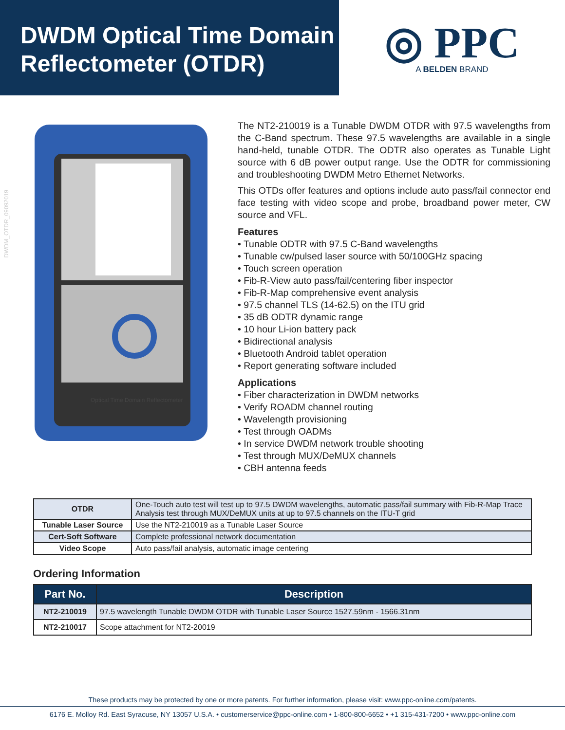DWDM Optical Time Domain
Reflectometer (OTDR)
◎ PPC
A BELDEN BRAND
DWDM_OTDR_09092019
Optical Time Domain Reflectometer
The NT2-210019 is a Tunable DWDM OTDR with 97.5 wavelengths from the C-Band spectrum. These 97.5 wavelengths are available in a single hand-held, tunable OTDR. The ODTR also operates as Tunable Light source with 6 dB power output range. Use the ODTR for commissioning and troubleshooting DWDM Metro Ethernet Networks.
This OTDs offer features and options include auto pass/fail connector end face testing with video scope and probe, broadband power meter, CW source and VFL.
Features
• Tunable ODTR with 97.5 C-Band wavelengths
• Tunable cw/pulsed laser source with 50/100GHz spacing
• Touch screen operation
• Fib-R-View auto pass/fail/centering fiber inspector
• Fib-R-Map comprehensive event analysis
• 97.5 channel TLS (14-62.5) on the ITU grid
• 35 dB ODTR dynamic range
• 10 hour Li-ion battery pack
• Bidirectional analysis
• Bluetooth Android tablet operation
• Report generating software included
Applications
• Fiber characterization in DWDM networks
• Verify ROADM channel routing
• Wavelength provisioning
• Test through OADMs
• In service DWDM network trouble shooting
• Test through MUX/DeMUX channels
• CBH antenna feeds
| OTDR | One-Touch auto test will test up to 97.5 DWDM wavelengths, automatic pass/fail summary with Fib-R-Map Trace Analysis test through MUX/DeMUX units at up to 97.5 channels on the ITU-T grid |
| Tunable Laser Source | Use the NT2-210019 as a Tunable Laser Source |
| Cert-Soft Software | Complete professional network documentation |
| Video Scope | Auto pass/fail analysis, automatic image centering |
Ordering Information
| Part No. | Description |
| --- | --- |
| NT2-210019 | 97.5 wavelength Tunable DWDM OTDR with Tunable Laser Source 1527.59nm - 1566.31nm |
| NT2-210017 | Scope attachment for NT2-20019 |
These products may be protected by one or more patents. For further information, please visit: www.ppc-online.com/patents.
6176 E. Molloy Rd. East Syracuse, NY 13057 U.S.A. • customerservice@ppc-online.com • 1-800-800-6652 • +1 315-431-7200 • www.ppc-online.com